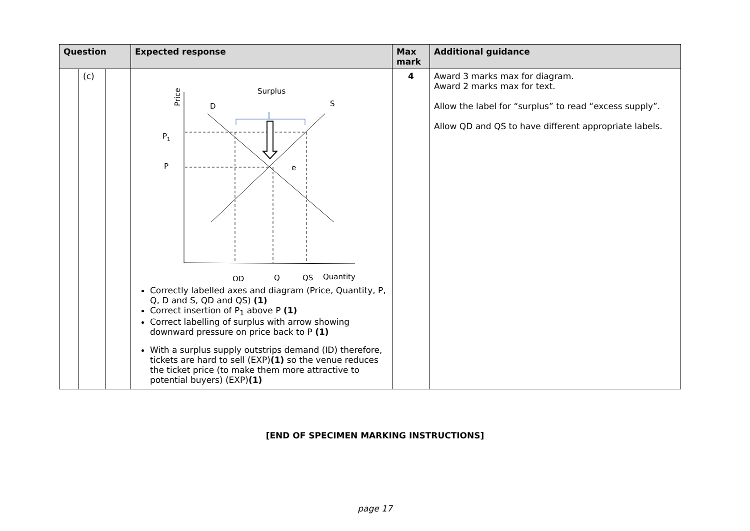| Question | | | Expected response | Max mark | Additional guidance |
| --- | --- | --- | --- | --- | --- |
| | (c) | | Price D Surplus S P 1 P e QD Q QS Quantity Correctly labelled axes and diagram (Price, Quantity, P, Q, D and S, QD and QS) (1) Correct insertion of P<sub>1</sub> above P (1) Correct labelling of surplus with arrow showing downward pressure on price back to P (1) With a surplus supply outstrips demand (ID) therefore, tickets are hard to sell (EXP) (1) so the venue reduces the ticket price (to make them more attractive to potential buyers) (EXP) (1) | 4 | Award 3 marks max for diagram. Award 2 marks max for text. Allow the label for “surplus” to read “excess supply”. Allow QD and QS to have different appropriate labels. |
[END OF SPECIMEN MARKING INSTRUCTIONS]
page 17